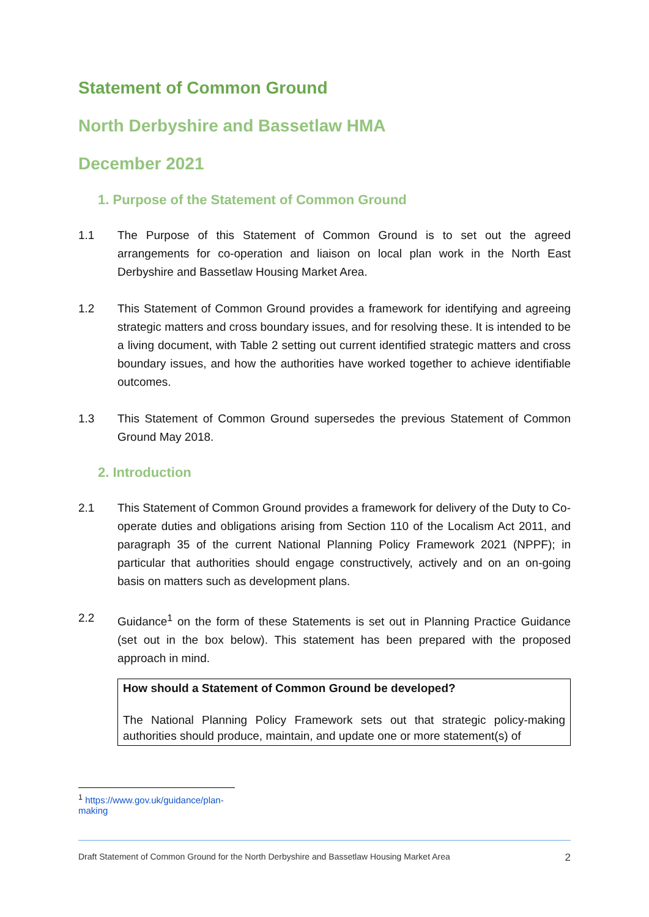Statement of Common Ground
North Derbyshire and Bassetlaw HMA
December 2021
1. Purpose of the Statement of Common Ground
1.1 The Purpose of this Statement of Common Ground is to set out the agreed arrangements for co-operation and liaison on local plan work in the North East Derbyshire and Bassetlaw Housing Market Area.
1.2 This Statement of Common Ground provides a framework for identifying and agreeing strategic matters and cross boundary issues, and for resolving these. It is intended to be a living document, with Table 2 setting out current identified strategic matters and cross boundary issues, and how the authorities have worked together to achieve identifiable outcomes.
1.3 This Statement of Common Ground supersedes the previous Statement of Common Ground May 2018.
2. Introduction
2.1 This Statement of Common Ground provides a framework for delivery of the Duty to Co-operate duties and obligations arising from Section 110 of the Localism Act 2011, and paragraph 35 of the current National Planning Policy Framework 2021 (NPPF); in particular that authorities should engage constructively, actively and on an on-going basis on matters such as development plans.
2.2 Guidance<sup>1</sup> on the form of these Statements is set out in Planning Practice Guidance (set out in the box below). This statement has been prepared with the proposed approach in mind.
How should a Statement of Common Ground be developed?
The National Planning Policy Framework sets out that strategic policy-making authorities should produce, maintain, and update one or more statement(s) of
<sup>1</sup> https://www.gov.uk/guidance/plan-making
Draft Statement of Common Ground for the North Derbyshire and Bassetlaw Housing Market Area 2